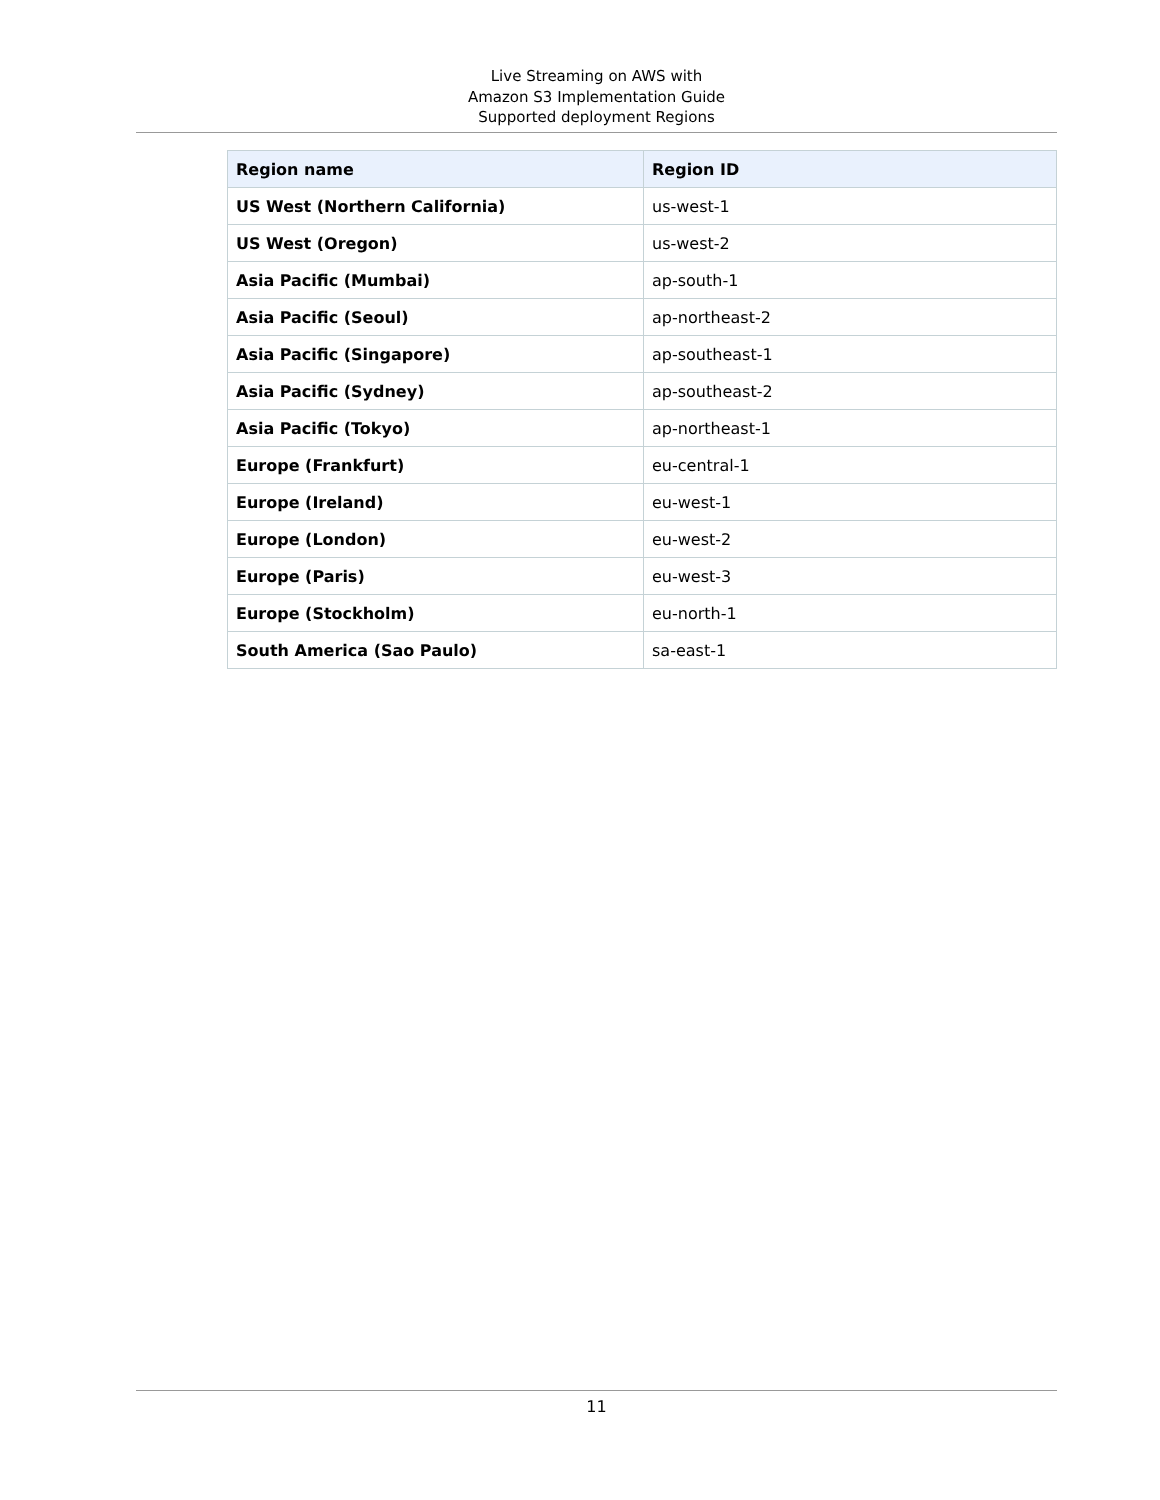Live Streaming on AWS with
Amazon S3 Implementation Guide
Supported deployment Regions
| Region name | Region ID |
| --- | --- |
| US West (Northern California) | us-west-1 |
| US West (Oregon) | us-west-2 |
| Asia Pacific (Mumbai) | ap-south-1 |
| Asia Pacific (Seoul) | ap-northeast-2 |
| Asia Pacific (Singapore) | ap-southeast-1 |
| Asia Pacific (Sydney) | ap-southeast-2 |
| Asia Pacific (Tokyo) | ap-northeast-1 |
| Europe (Frankfurt) | eu-central-1 |
| Europe (Ireland) | eu-west-1 |
| Europe (London) | eu-west-2 |
| Europe (Paris) | eu-west-3 |
| Europe (Stockholm) | eu-north-1 |
| South America (Sao Paulo) | sa-east-1 |
11